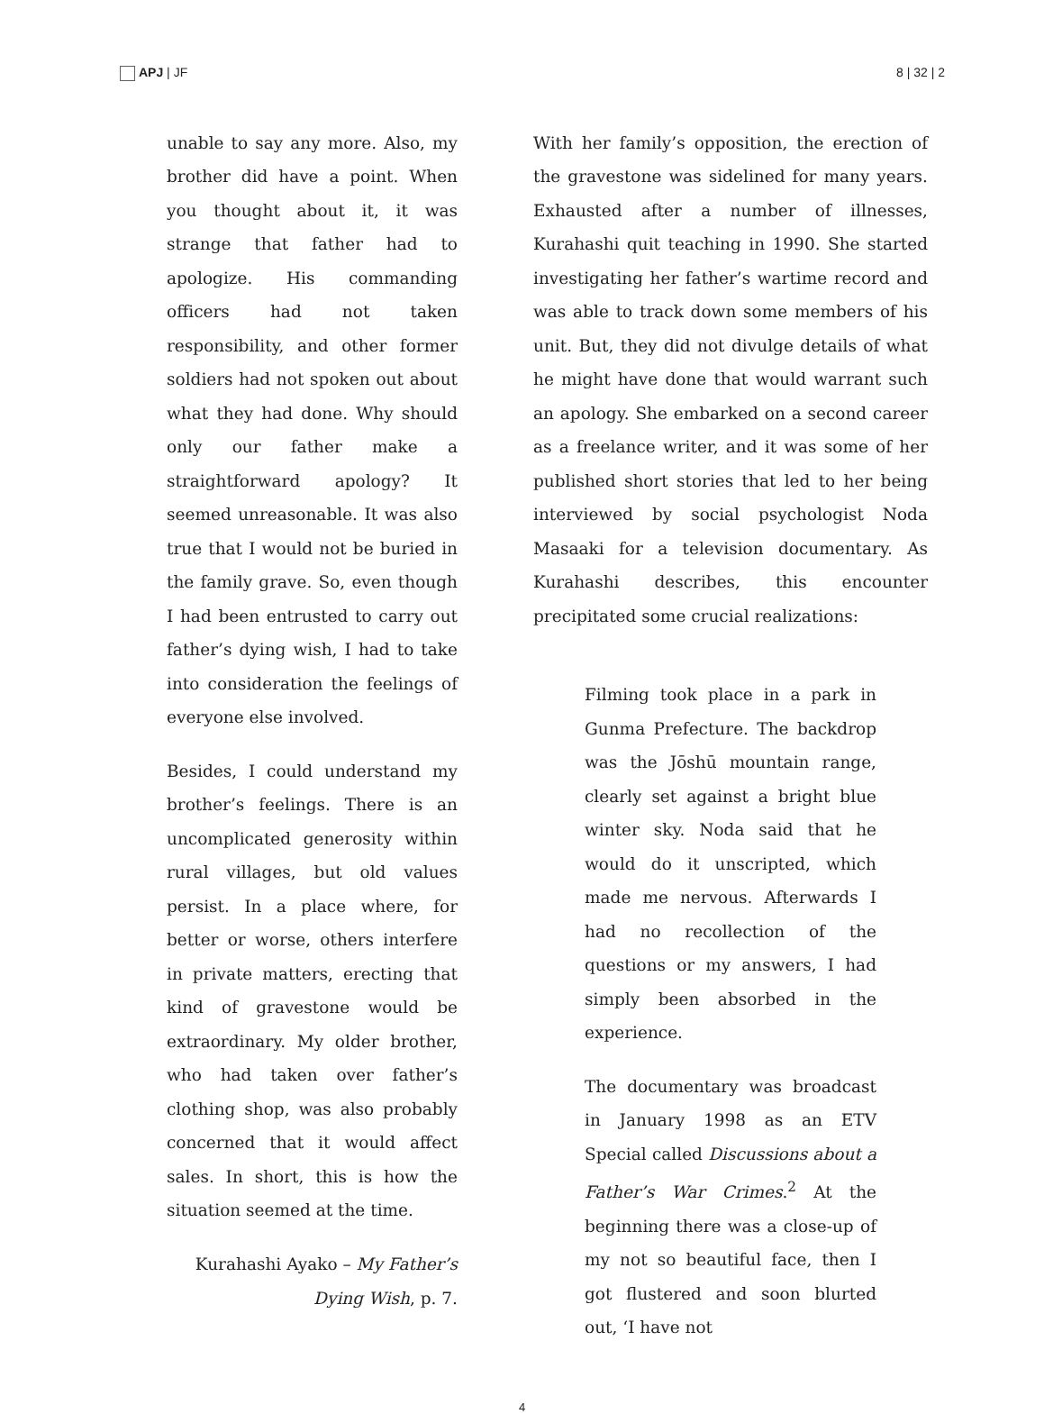APJ | JF 8 | 32 | 2
unable to say any more. Also, my brother did have a point. When you thought about it, it was strange that father had to apologize. His commanding officers had not taken responsibility, and other former soldiers had not spoken out about what they had done. Why should only our father make a straightforward apology? It seemed unreasonable. It was also true that I would not be buried in the family grave. So, even though I had been entrusted to carry out father’s dying wish, I had to take into consideration the feelings of everyone else involved.
Besides, I could understand my brother’s feelings. There is an uncomplicated generosity within rural villages, but old values persist. In a place where, for better or worse, others interfere in private matters, erecting that kind of gravestone would be extraordinary. My older brother, who had taken over father’s clothing shop, was also probably concerned that it would affect sales. In short, this is how the situation seemed at the time.
Kurahashi Ayako – My Father’s Dying Wish, p. 7.
With her family’s opposition, the erection of the gravestone was sidelined for many years. Exhausted after a number of illnesses, Kurahashi quit teaching in 1990. She started investigating her father’s wartime record and was able to track down some members of his unit. But, they did not divulge details of what he might have done that would warrant such an apology. She embarked on a second career as a freelance writer, and it was some of her published short stories that led to her being interviewed by social psychologist Noda Masaaki for a television documentary. As Kurahashi describes, this encounter precipitated some crucial realizations:
Filming took place in a park in Gunma Prefecture. The backdrop was the Jōshū mountain range, clearly set against a bright blue winter sky. Noda said that he would do it unscripted, which made me nervous. Afterwards I had no recollection of the questions or my answers, I had simply been absorbed in the experience.
The documentary was broadcast in January 1998 as an ETV Special called Discussions about a Father’s War Crimes.<sup>2</sup> At the beginning there was a close-up of my not so beautiful face, then I got flustered and soon blurted out, ‘I have not
4